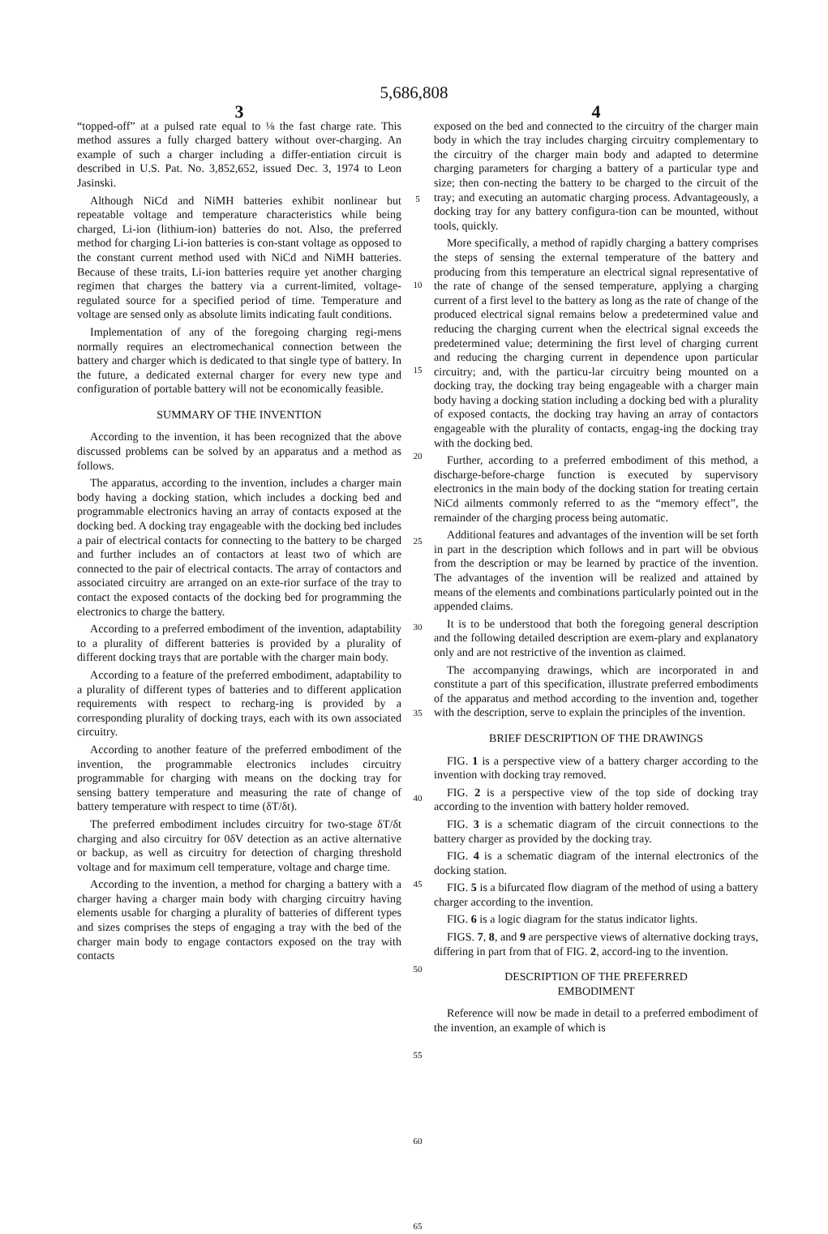5,686,808
3
“topped-off” at a pulsed rate equal to ⅛ the fast charge rate. This method assures a fully charged battery without over-charging. An example of such a charger including a differ-entiation circuit is described in U.S. Pat. No. 3,852,652, issued Dec. 3, 1974 to Leon Jasinski.
Although NiCd and NiMH batteries exhibit nonlinear but repeatable voltage and temperature characteristics while being charged, Li-ion (lithium-ion) batteries do not. Also, the preferred method for charging Li-ion batteries is con-stant voltage as opposed to the constant current method used with NiCd and NiMH batteries. Because of these traits, Li-ion batteries require yet another charging regimen that charges the battery via a current-limited, voltage-regulated source for a specified period of time. Temperature and voltage are sensed only as absolute limits indicating fault conditions.
Implementation of any of the foregoing charging regi-mens normally requires an electromechanical connection between the battery and charger which is dedicated to that single type of battery. In the future, a dedicated external charger for every new type and configuration of portable battery will not be economically feasible.
SUMMARY OF THE INVENTION
According to the invention, it has been recognized that the above discussed problems can be solved by an apparatus and a method as follows.
The apparatus, according to the invention, includes a charger main body having a docking station, which includes a docking bed and programmable electronics having an array of contacts exposed at the docking bed. A docking tray engageable with the docking bed includes a pair of electrical contacts for connecting to the battery to be charged and further includes an of contactors at least two of which are connected to the pair of electrical contacts. The array of contactors and associated circuitry are arranged on an exte-rior surface of the tray to contact the exposed contacts of the docking bed for programming the electronics to charge the battery.
According to a preferred embodiment of the invention, adaptability to a plurality of different batteries is provided by a plurality of different docking trays that are portable with the charger main body.
According to a feature of the preferred embodiment, adaptability to a plurality of different types of batteries and to different application requirements with respect to recharg-ing is provided by a corresponding plurality of docking trays, each with its own associated circuitry.
According to another feature of the preferred embodiment of the invention, the programmable electronics includes circuitry programmable for charging with means on the docking tray for sensing battery temperature and measuring the rate of change of battery temperature with respect to time (δT/δt).
The preferred embodiment includes circuitry for two-stage δT/δt charging and also circuitry for 0δV detection as an active alternative or backup, as well as circuitry for detection of charging threshold voltage and for maximum cell temperature, voltage and charge time.
According to the invention, a method for charging a battery with a charger having a charger main body with charging circuitry having elements usable for charging a plurality of batteries of different types and sizes comprises the steps of engaging a tray with the bed of the charger main body to engage contactors exposed on the tray with contacts
5
10
15
20
25
30
35
40
45
50
55
60
65
4
exposed on the bed and connected to the circuitry of the charger main body in which the tray includes charging circuitry complementary to the circuitry of the charger main body and adapted to determine charging parameters for charging a battery of a particular type and size; then con-necting the battery to be charged to the circuit of the tray; and executing an automatic charging process. Advantageously, a docking tray for any battery configura-tion can be mounted, without tools, quickly.
More specifically, a method of rapidly charging a battery comprises the steps of sensing the external temperature of the battery and producing from this temperature an electrical signal representative of the rate of change of the sensed temperature, applying a charging current of a first level to the battery as long as the rate of change of the produced electrical signal remains below a predetermined value and reducing the charging current when the electrical signal exceeds the predetermined value; determining the first level of charging current and reducing the charging current in dependence upon particular circuitry; and, with the particu-lar circuitry being mounted on a docking tray, the docking tray being engageable with a charger main body having a docking station including a docking bed with a plurality of exposed contacts, the docking tray having an array of contactors engageable with the plurality of contacts, engag-ing the docking tray with the docking bed.
Further, according to a preferred embodiment of this method, a discharge-before-charge function is executed by supervisory electronics in the main body of the docking station for treating certain NiCd ailments commonly referred to as the “memory effect”, the remainder of the charging process being automatic.
Additional features and advantages of the invention will be set forth in part in the description which follows and in part will be obvious from the description or may be learned by practice of the invention. The advantages of the invention will be realized and attained by means of the elements and combinations particularly pointed out in the appended claims.
It is to be understood that both the foregoing general description and the following detailed description are exem-plary and explanatory only and are not restrictive of the invention as claimed.
The accompanying drawings, which are incorporated in and constitute a part of this specification, illustrate preferred embodiments of the apparatus and method according to the invention and, together with the description, serve to explain the principles of the invention.
BRIEF DESCRIPTION OF THE DRAWINGS
FIG. 1 is a perspective view of a battery charger according to the invention with docking tray removed.
FIG. 2 is a perspective view of the top side of docking tray according to the invention with battery holder removed.
FIG. 3 is a schematic diagram of the circuit connections to the battery charger as provided by the docking tray.
FIG. 4 is a schematic diagram of the internal electronics of the docking station.
FIG. 5 is a bifurcated flow diagram of the method of using a battery charger according to the invention.
FIG. 6 is a logic diagram for the status indicator lights.
FIGS. 7, 8, and 9 are perspective views of alternative docking trays, differing in part from that of FIG. 2, accord-ing to the invention.
DESCRIPTION OF THE PREFERRED
EMBODIMENT
Reference will now be made in detail to a preferred embodiment of the invention, an example of which is